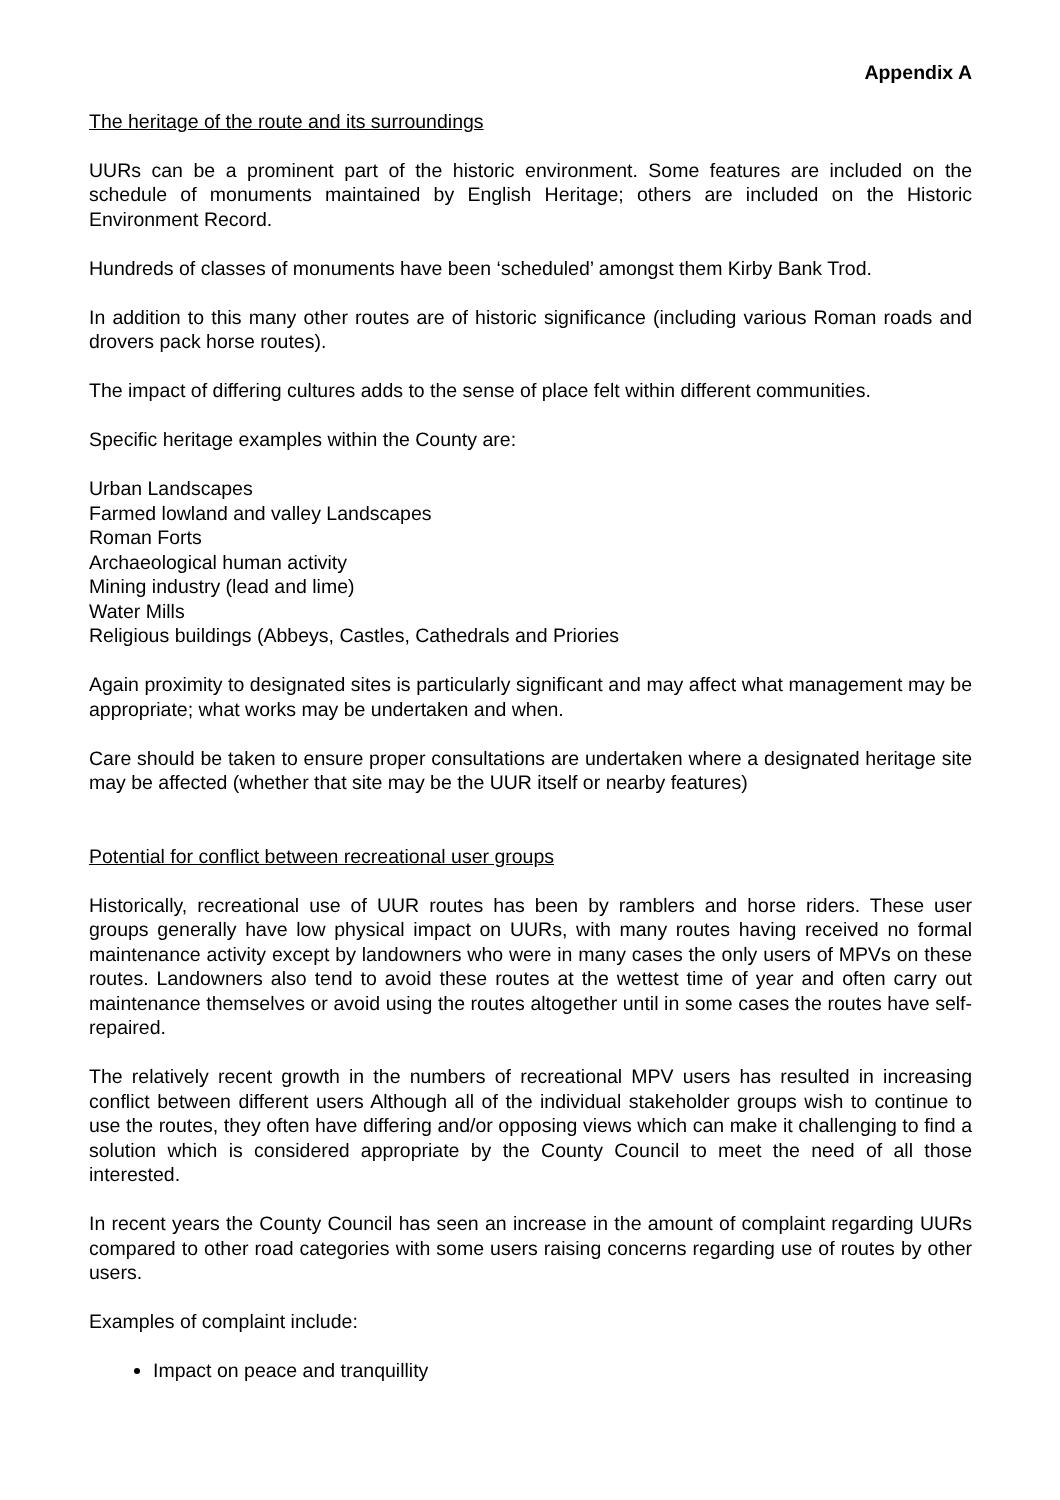Appendix A
The heritage of the route and its surroundings
UURs can be a prominent part of the historic environment. Some features are included on the schedule of monuments maintained by English Heritage; others are included on the Historic Environment Record.
Hundreds of classes of monuments have been ‘scheduled’ amongst them Kirby Bank Trod.
In addition to this many other routes are of historic significance (including various Roman roads and drovers pack horse routes).
The impact of differing cultures adds to the sense of place felt within different communities.
Specific heritage examples within the County are:
Urban Landscapes
Farmed lowland and valley Landscapes
Roman Forts
Archaeological human activity
Mining industry (lead and lime)
Water Mills
Religious buildings (Abbeys, Castles, Cathedrals and Priories
Again proximity to designated sites is particularly significant and may affect what management may be appropriate; what works may be undertaken and when.
Care should be taken to ensure proper consultations are undertaken where a designated heritage site may be affected (whether that site may be the UUR itself or nearby features)
Potential for conflict between recreational user groups
Historically, recreational use of UUR routes has been by ramblers and horse riders. These user groups generally have low physical impact on UURs, with many routes having received no formal maintenance activity except by landowners who were in many cases the only users of MPVs on these routes. Landowners also tend to avoid these routes at the wettest time of year and often carry out maintenance themselves or avoid using the routes altogether until in some cases the routes have self-repaired.
The relatively recent growth in the numbers of recreational MPV users has resulted in increasing conflict between different users Although all of the individual stakeholder groups wish to continue to use the routes, they often have differing and/or opposing views which can make it challenging to find a solution which is considered appropriate by the County Council to meet the need of all those interested.
In recent years the County Council has seen an increase in the amount of complaint regarding UURs compared to other road categories with some users raising concerns regarding use of routes by other users.
Examples of complaint include:
Impact on peace and tranquillity